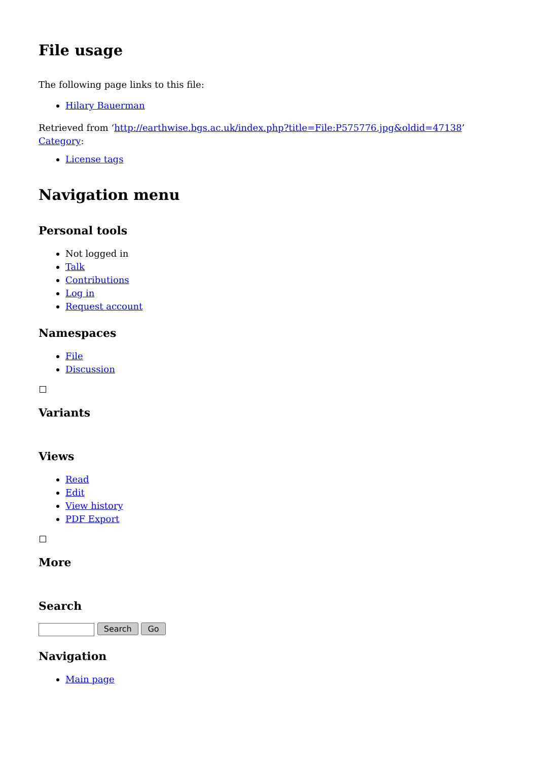File usage
The following page links to this file:
Hilary Bauerman
Retrieved from ‘http://earthwise.bgs.ac.uk/index.php?title=File:P575776.jpg&oldid=47138’
Category:
License tags
Navigation menu
Personal tools
Not logged in
Talk
Contributions
Log in
Request account
Namespaces
File
Discussion
Variants
Views
Read
Edit
View history
PDF Export
More
Search
Search Go
Navigation
Main page